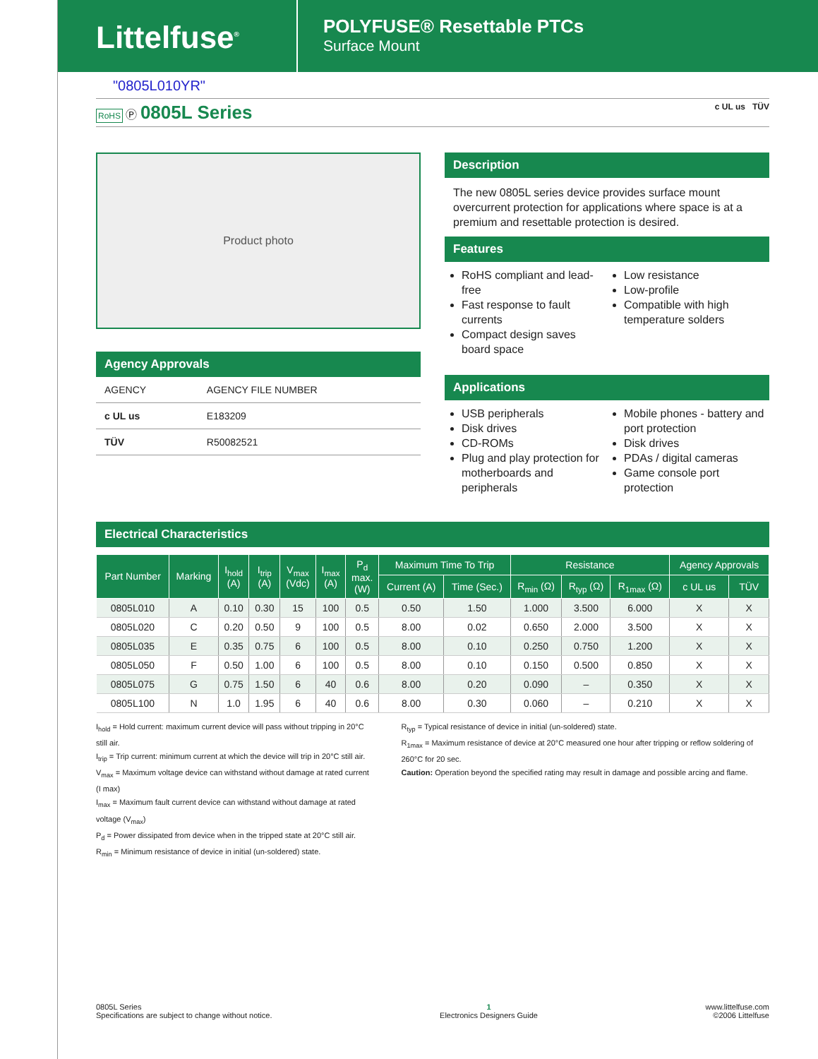Littelfuse<sup>®</sup>
POLYFUSE® Resettable PTCs
Surface Mount
"0805L010YR"
RoHS Ⓟ 0805L Series c UL us TÜV
Product photo
Agency Approvals
| AGENCY | AGENCY FILE NUMBER |
| c UL us | E183209 |
| TÜV | R50082521 |
Description
The new 0805L series device provides surface mount overcurrent protection for applications where space is at a premium and resettable protection is desired.
Features
RoHS compliant and lead-free
Fast response to fault currents
Compact design saves board space
Low resistance
Low-profile
Compatible with high temperature solders
Applications
USB peripherals
Disk drives
CD-ROMs
Plug and play protection for motherboards and peripherals
Mobile phones - battery and port protection
Disk drives
PDAs / digital cameras
Game console port protection
Electrical Characteristics
| Part Number | Marking | I<sub>hold</sub> (A) | I<sub>trip</sub> (A) | V<sub>max</sub> (Vdc) | I<sub>max</sub> (A) | P<sub>d</sub> max. (W) | Maximum Time To Trip | | Resistance | | | Agency Approvals | |
| --- | --- | --- | --- | --- | --- | --- | --- | --- | --- | --- | --- | --- | --- |
| | | | | | | | Current (A) | Time (Sec.) | R<sub>min</sub> (Ω) | R<sub>typ</sub> (Ω) | R<sub>1max</sub> (Ω) | c UL us | TÜV |
| 0805L010 | A | 0.10 | 0.30 | 15 | 100 | 0.5 | 0.50 | 1.50 | 1.000 | 3.500 | 6.000 | X | X |
| 0805L020 | C | 0.20 | 0.50 | 9 | 100 | 0.5 | 8.00 | 0.02 | 0.650 | 2.000 | 3.500 | X | X |
| 0805L035 | E | 0.35 | 0.75 | 6 | 100 | 0.5 | 8.00 | 0.10 | 0.250 | 0.750 | 1.200 | X | X |
| 0805L050 | F | 0.50 | 1.00 | 6 | 100 | 0.5 | 8.00 | 0.10 | 0.150 | 0.500 | 0.850 | X | X |
| 0805L075 | G | 0.75 | 1.50 | 6 | 40 | 0.6 | 8.00 | 0.20 | 0.090 | – | 0.350 | X | X |
| 0805L100 | N | 1.0 | 1.95 | 6 | 40 | 0.6 | 8.00 | 0.30 | 0.060 | – | 0.210 | X | X |
I<sub>hold</sub> = Hold current: maximum current device will pass without tripping in 20°C still air.
I<sub>trip</sub> = Trip current: minimum current at which the device will trip in 20°C still air.
V<sub>max</sub> = Maximum voltage device can withstand without damage at rated current (I max)
I<sub>max</sub> = Maximum fault current device can withstand without damage at rated voltage (V<sub>max</sub>)
P<sub>d</sub> = Power dissipated from device when in the tripped state at 20°C still air.
R<sub>min</sub> = Minimum resistance of device in initial (un-soldered) state.
R<sub>typ</sub> = Typical resistance of device in initial (un-soldered) state.
R<sub>1max</sub> = Maximum resistance of device at 20°C measured one hour after tripping or reflow soldering of 260°C for 20 sec.
Caution: Operation beyond the specified rating may result in damage and possible arcing and flame.
0805L Series
Specifications are subject to change without notice.
1
Electronics Designers Guide
www.littelfuse.com
©2006 Littelfuse